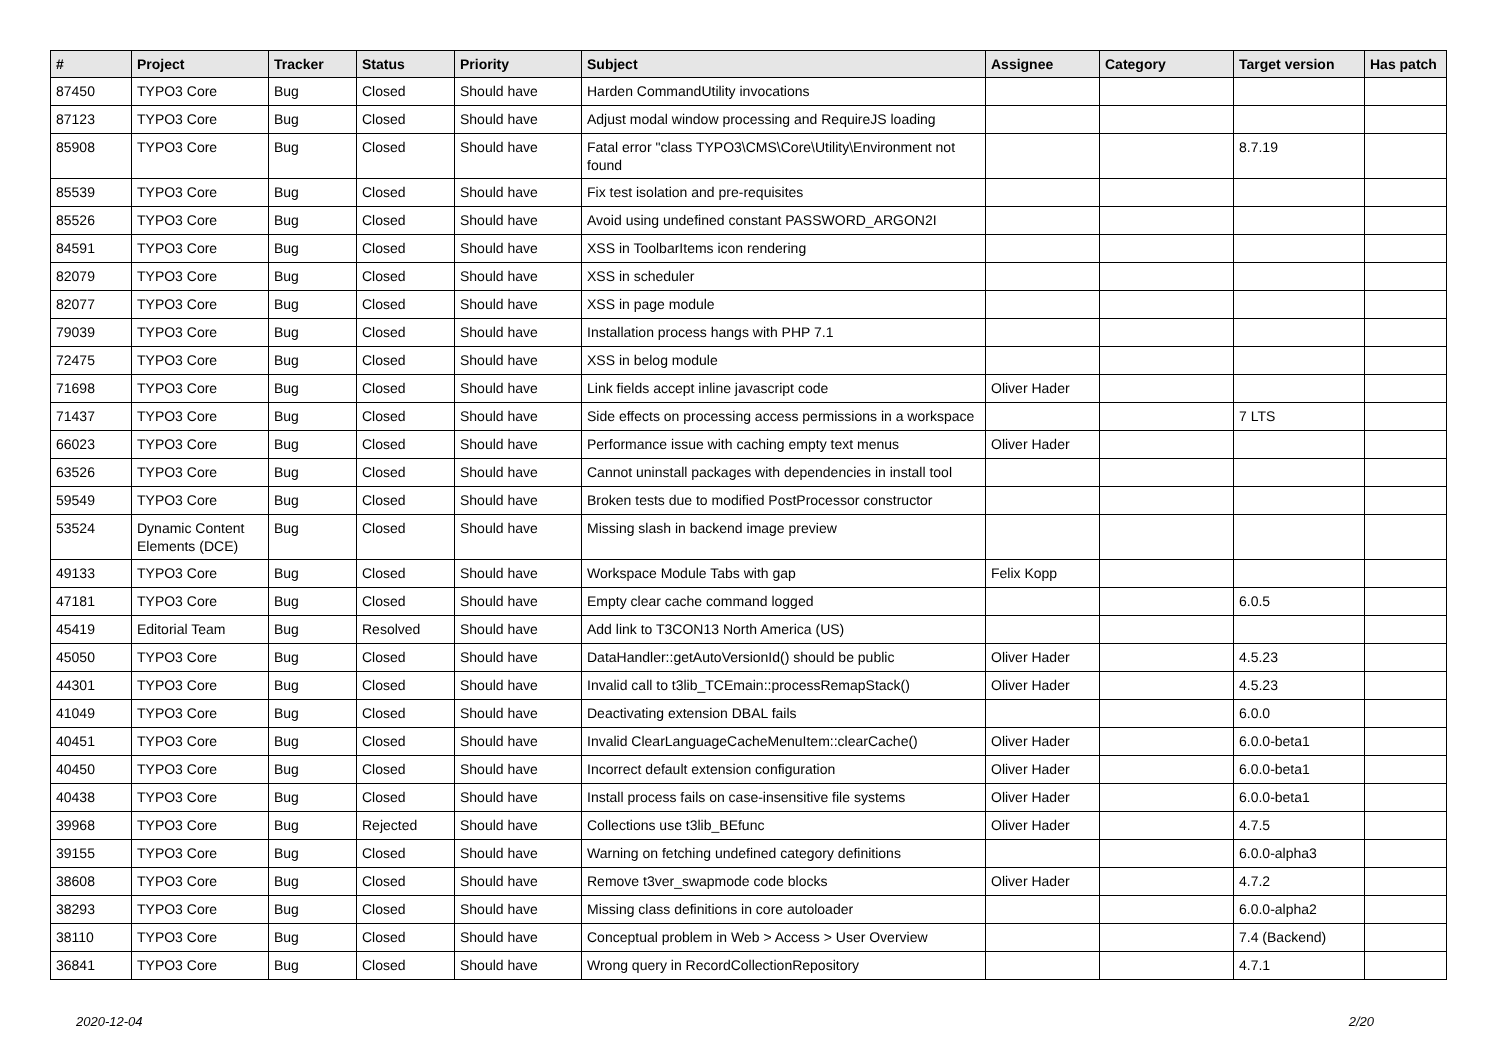| # | Project | Tracker | Status | Priority | Subject | Assignee | Category | Target version | Has patch |
| --- | --- | --- | --- | --- | --- | --- | --- | --- | --- |
| 87450 | TYPO3 Core | Bug | Closed | Should have | Harden CommandUtility invocations | | | | |
| 87123 | TYPO3 Core | Bug | Closed | Should have | Adjust modal window processing and RequireJS loading | | | | |
| 85908 | TYPO3 Core | Bug | Closed | Should have | Fatal error "class TYPO3\CMS\Core\Utility\Environment not found | | | 8.7.19 | |
| 85539 | TYPO3 Core | Bug | Closed | Should have | Fix test isolation and pre-requisites | | | | |
| 85526 | TYPO3 Core | Bug | Closed | Should have | Avoid using undefined constant PASSWORD_ARGON2I | | | | |
| 84591 | TYPO3 Core | Bug | Closed | Should have | XSS in ToolbarItems icon rendering | | | | |
| 82079 | TYPO3 Core | Bug | Closed | Should have | XSS in scheduler | | | | |
| 82077 | TYPO3 Core | Bug | Closed | Should have | XSS in page module | | | | |
| 79039 | TYPO3 Core | Bug | Closed | Should have | Installation process hangs with PHP 7.1 | | | | |
| 72475 | TYPO3 Core | Bug | Closed | Should have | XSS in belog module | | | | |
| 71698 | TYPO3 Core | Bug | Closed | Should have | Link fields accept inline javascript code | Oliver Hader | | | |
| 71437 | TYPO3 Core | Bug | Closed | Should have | Side effects on processing access permissions in a workspace | | | 7 LTS | |
| 66023 | TYPO3 Core | Bug | Closed | Should have | Performance issue with caching empty text menus | Oliver Hader | | | |
| 63526 | TYPO3 Core | Bug | Closed | Should have | Cannot uninstall packages with dependencies in install tool | | | | |
| 59549 | TYPO3 Core | Bug | Closed | Should have | Broken tests due to modified PostProcessor constructor | | | | |
| 53524 | Dynamic Content Elements (DCE) | Bug | Closed | Should have | Missing slash in backend image preview | | | | |
| 49133 | TYPO3 Core | Bug | Closed | Should have | Workspace Module Tabs with gap | Felix Kopp | | | |
| 47181 | TYPO3 Core | Bug | Closed | Should have | Empty clear cache command logged | | | 6.0.5 | |
| 45419 | Editorial Team | Bug | Resolved | Should have | Add link to T3CON13 North America (US) | | | | |
| 45050 | TYPO3 Core | Bug | Closed | Should have | DataHandler::getAutoVersionId() should be public | Oliver Hader | | 4.5.23 | |
| 44301 | TYPO3 Core | Bug | Closed | Should have | Invalid call to t3lib_TCEmain::processRemapStack() | Oliver Hader | | 4.5.23 | |
| 41049 | TYPO3 Core | Bug | Closed | Should have | Deactivating extension DBAL fails | | | 6.0.0 | |
| 40451 | TYPO3 Core | Bug | Closed | Should have | Invalid ClearLanguageCacheMenuItem::clearCache() | Oliver Hader | | 6.0.0-beta1 | |
| 40450 | TYPO3 Core | Bug | Closed | Should have | Incorrect default extension configuration | Oliver Hader | | 6.0.0-beta1 | |
| 40438 | TYPO3 Core | Bug | Closed | Should have | Install process fails on case-insensitive file systems | Oliver Hader | | 6.0.0-beta1 | |
| 39968 | TYPO3 Core | Bug | Rejected | Should have | Collections use t3lib_BEfunc | Oliver Hader | | 4.7.5 | |
| 39155 | TYPO3 Core | Bug | Closed | Should have | Warning on fetching undefined category definitions | | | 6.0.0-alpha3 | |
| 38608 | TYPO3 Core | Bug | Closed | Should have | Remove t3ver_swapmode code blocks | Oliver Hader | | 4.7.2 | |
| 38293 | TYPO3 Core | Bug | Closed | Should have | Missing class definitions in core autoloader | | | 6.0.0-alpha2 | |
| 38110 | TYPO3 Core | Bug | Closed | Should have | Conceptual problem in Web > Access > User Overview | | | 7.4 (Backend) | |
| 36841 | TYPO3 Core | Bug | Closed | Should have | Wrong query in RecordCollectionRepository | | | 4.7.1 | |
2020-12-04 2/20